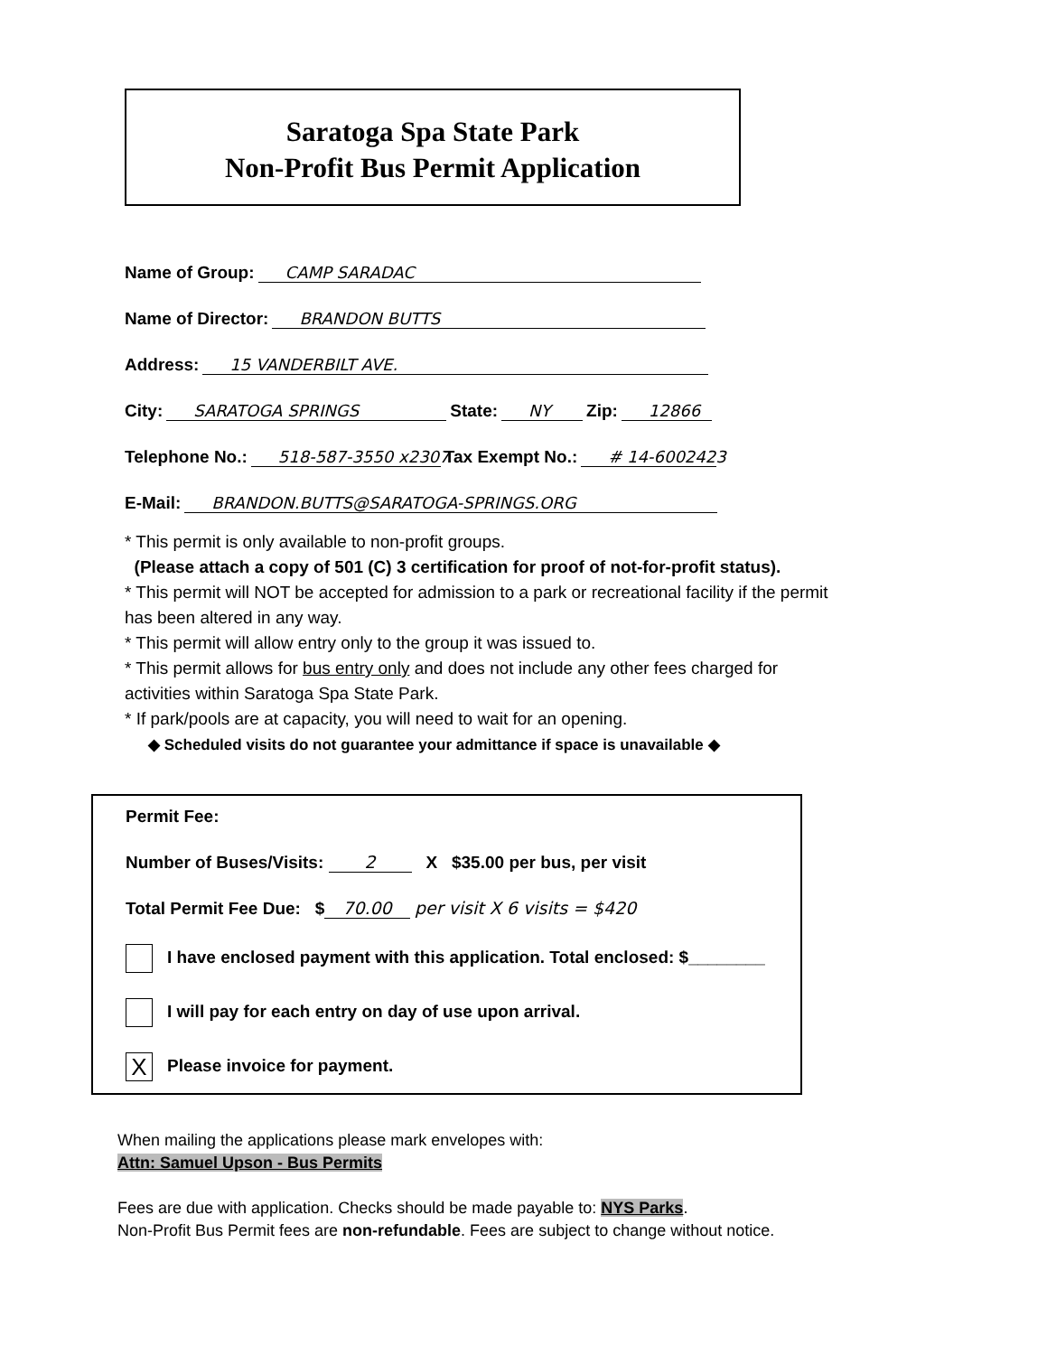Saratoga Spa State Park
Non-Profit Bus Permit Application
Name of Group: CAMP SARADAC
Name of Director: BRANDON BUTTS
Address: 15 VANDERBILT AVE.
City: SARATOGA SPRINGS State: NY Zip: 12866
Telephone No.: 518-587-3550 x2307 Tax Exempt No.: # 14-6002423
E-Mail: BRANDON.BUTTS@SARATOGA-SPRINGS.ORG
* This permit is only available to non-profit groups.
(Please attach a copy of 501 (C) 3 certification for proof of not-for-profit status).
* This permit will NOT be accepted for admission to a park or recreational facility if the permit has been altered in any way.
* This permit will allow entry only to the group it was issued to.
* This permit allows for bus entry only and does not include any other fees charged for activities within Saratoga Spa State Park.
* If park/pools are at capacity, you will need to wait for an opening.
◆ Scheduled visits do not guarantee your admittance if space is unavailable ◆
Permit Fee:
Number of Buses/Visits: 2 X $35.00 per bus, per visit
Total Permit Fee Due: $ 70.00 per visit X 6 visits = $420
I have enclosed payment with this application. Total enclosed: $________
I will pay for each entry on day of use upon arrival.
X Please invoice for payment.
When mailing the applications please mark envelopes with:
Attn: Samuel Upson - Bus Permits
Fees are due with application. Checks should be made payable to: NYS Parks.
Non-Profit Bus Permit fees are non-refundable. Fees are subject to change without notice.